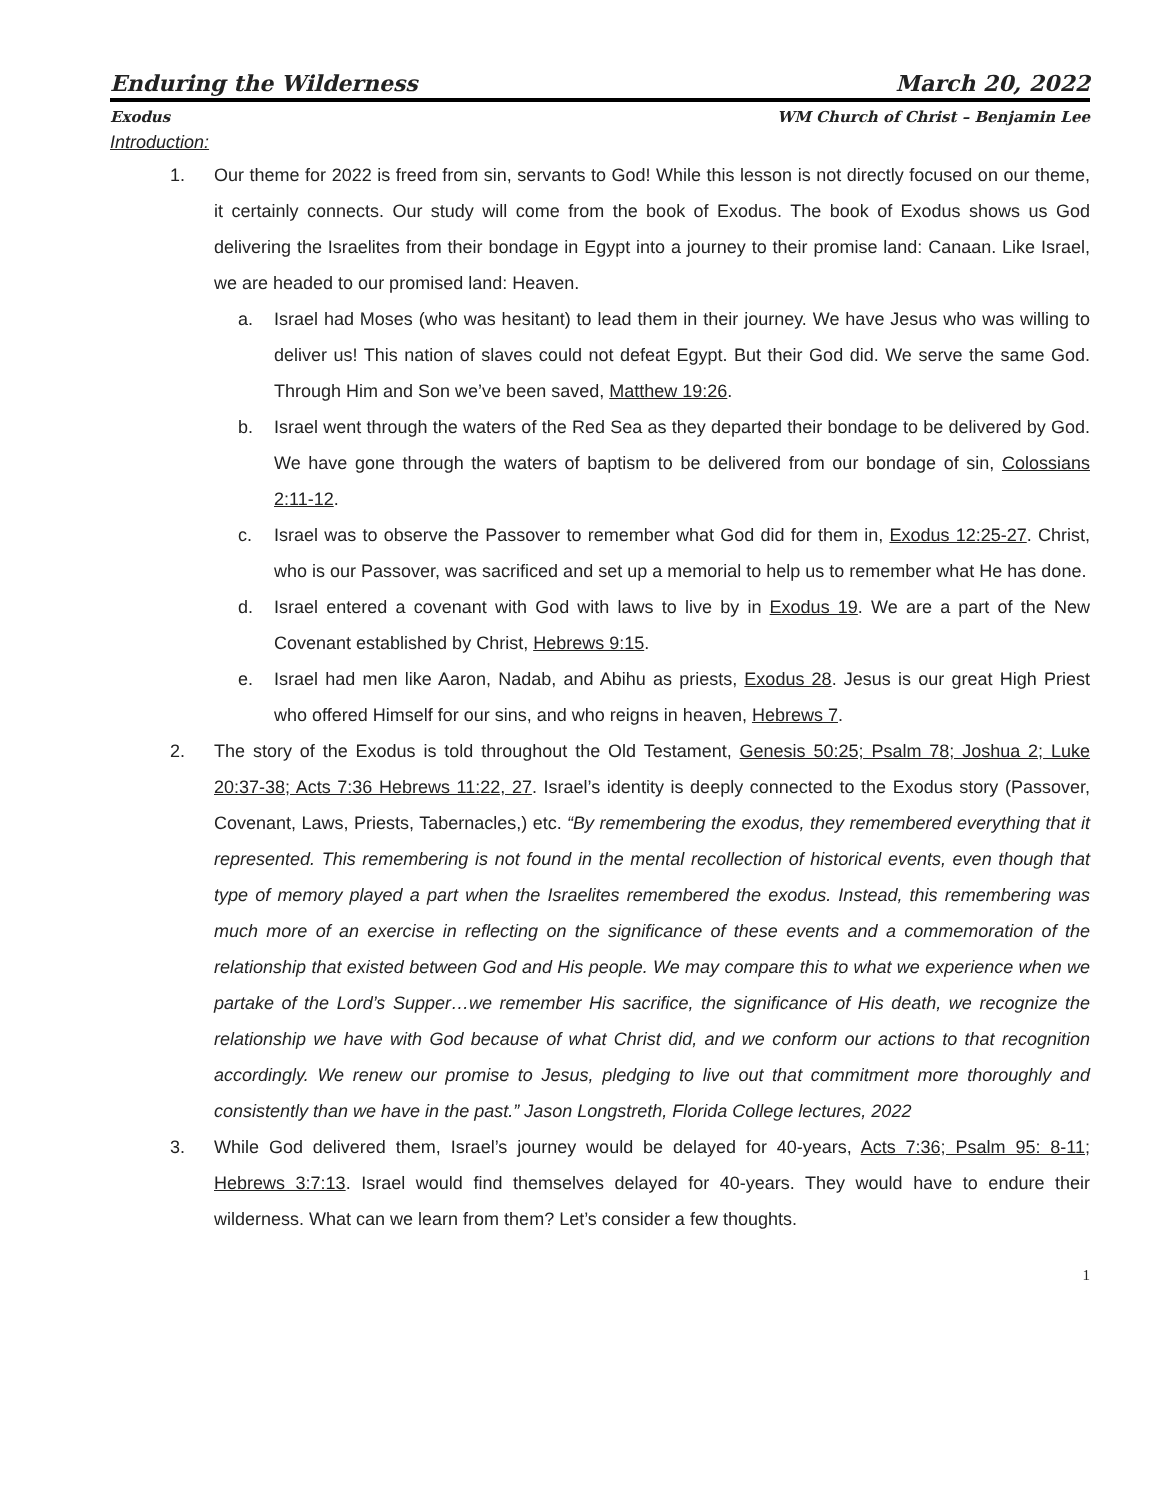Enduring the Wilderness March 20, 2022
Exodus WM Church of Christ – Benjamin Lee
Introduction:
1. Our theme for 2022 is freed from sin, servants to God! While this lesson is not directly focused on our theme, it certainly connects. Our study will come from the book of Exodus. The book of Exodus shows us God delivering the Israelites from their bondage in Egypt into a journey to their promise land: Canaan. Like Israel, we are headed to our promised land: Heaven.
a. Israel had Moses (who was hesitant) to lead them in their journey. We have Jesus who was willing to deliver us! This nation of slaves could not defeat Egypt. But their God did. We serve the same God. Through Him and Son we’ve been saved, Matthew 19:26.
b. Israel went through the waters of the Red Sea as they departed their bondage to be delivered by God. We have gone through the waters of baptism to be delivered from our bondage of sin, Colossians 2:11-12.
c. Israel was to observe the Passover to remember what God did for them in, Exodus 12:25-27. Christ, who is our Passover, was sacrificed and set up a memorial to help us to remember what He has done.
d. Israel entered a covenant with God with laws to live by in Exodus 19. We are a part of the New Covenant established by Christ, Hebrews 9:15.
e. Israel had men like Aaron, Nadab, and Abihu as priests, Exodus 28. Jesus is our great High Priest who offered Himself for our sins, and who reigns in heaven, Hebrews 7.
2. The story of the Exodus is told throughout the Old Testament, Genesis 50:25; Psalm 78; Joshua 2; Luke 20:37-38; Acts 7:36 Hebrews 11:22, 27. Israel’s identity is deeply connected to the Exodus story (Passover, Covenant, Laws, Priests, Tabernacles,) etc. “By remembering the exodus, they remembered everything that it represented. This remembering is not found in the mental recollection of historical events, even though that type of memory played a part when the Israelites remembered the exodus. Instead, this remembering was much more of an exercise in reflecting on the significance of these events and a commemoration of the relationship that existed between God and His people. We may compare this to what we experience when we partake of the Lord’s Supper…we remember His sacrifice, the significance of His death, we recognize the relationship we have with God because of what Christ did, and we conform our actions to that recognition accordingly. We renew our promise to Jesus, pledging to live out that commitment more thoroughly and consistently than we have in the past.” Jason Longstreth, Florida College lectures, 2022
3. While God delivered them, Israel’s journey would be delayed for 40-years, Acts 7:36; Psalm 95: 8-11; Hebrews 3:7:13. Israel would find themselves delayed for 40-years. They would have to endure their wilderness. What can we learn from them? Let’s consider a few thoughts.
1